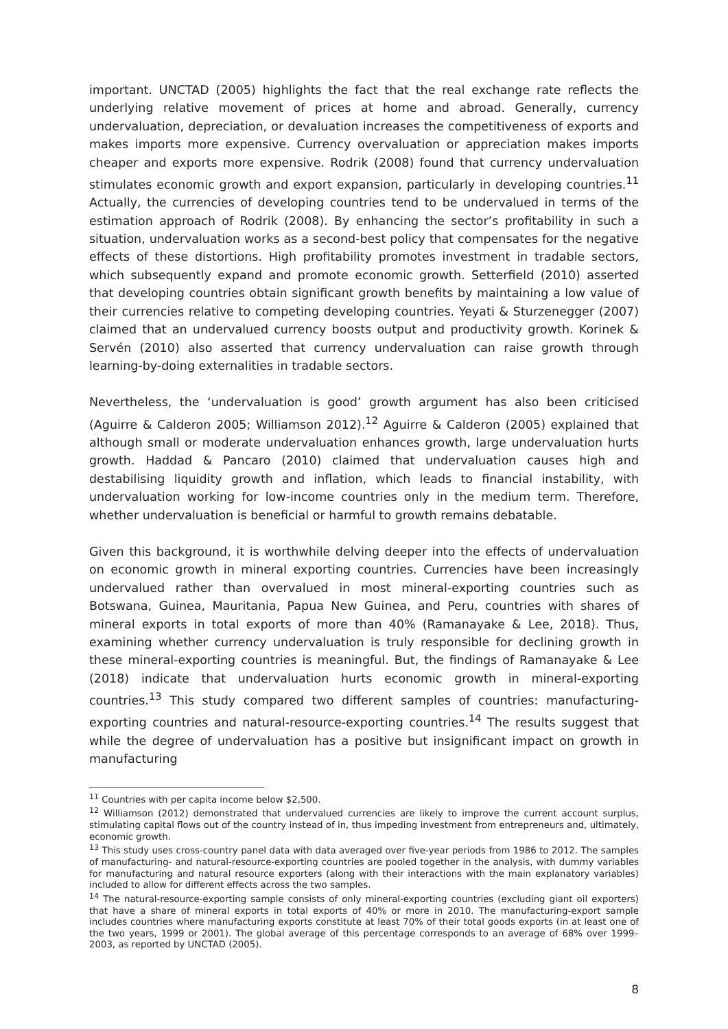important. UNCTAD (2005) highlights the fact that the real exchange rate reflects the underlying relative movement of prices at home and abroad. Generally, currency undervaluation, depreciation, or devaluation increases the competitiveness of exports and makes imports more expensive. Currency overvaluation or appreciation makes imports cheaper and exports more expensive. Rodrik (2008) found that currency undervaluation stimulates economic growth and export expansion, particularly in developing countries.<sup>11</sup> Actually, the currencies of developing countries tend to be undervalued in terms of the estimation approach of Rodrik (2008). By enhancing the sector’s profitability in such a situation, undervaluation works as a second-best policy that compensates for the negative effects of these distortions. High profitability promotes investment in tradable sectors, which subsequently expand and promote economic growth. Setterfield (2010) asserted that developing countries obtain significant growth benefits by maintaining a low value of their currencies relative to competing developing countries. Yeyati & Sturzenegger (2007) claimed that an undervalued currency boosts output and productivity growth. Korinek & Servén (2010) also asserted that currency undervaluation can raise growth through learning-by-doing externalities in tradable sectors.
Nevertheless, the ‘undervaluation is good’ growth argument has also been criticised (Aguirre & Calderon 2005; Williamson 2012).<sup>12</sup> Aguirre & Calderon (2005) explained that although small or moderate undervaluation enhances growth, large undervaluation hurts growth. Haddad & Pancaro (2010) claimed that undervaluation causes high and destabilising liquidity growth and inflation, which leads to financial instability, with undervaluation working for low-income countries only in the medium term. Therefore, whether undervaluation is beneficial or harmful to growth remains debatable.
Given this background, it is worthwhile delving deeper into the effects of undervaluation on economic growth in mineral exporting countries. Currencies have been increasingly undervalued rather than overvalued in most mineral-exporting countries such as Botswana, Guinea, Mauritania, Papua New Guinea, and Peru, countries with shares of mineral exports in total exports of more than 40% (Ramanayake & Lee, 2018). Thus, examining whether currency undervaluation is truly responsible for declining growth in these mineral-exporting countries is meaningful. But, the findings of Ramanayake & Lee (2018) indicate that undervaluation hurts economic growth in mineral-exporting countries.<sup>13</sup> This study compared two different samples of countries: manufacturing-exporting countries and natural-resource-exporting countries.<sup>14</sup> The results suggest that while the degree of undervaluation has a positive but insignificant impact on growth in manufacturing
<sup>11</sup> Countries with per capita income below $2,500.
<sup>12</sup> Williamson (2012) demonstrated that undervalued currencies are likely to improve the current account surplus, stimulating capital flows out of the country instead of in, thus impeding investment from entrepreneurs and, ultimately, economic growth.
<sup>13</sup> This study uses cross-country panel data with data averaged over five-year periods from 1986 to 2012. The samples of manufacturing- and natural-resource-exporting countries are pooled together in the analysis, with dummy variables for manufacturing and natural resource exporters (along with their interactions with the main explanatory variables) included to allow for different effects across the two samples.
<sup>14</sup> The natural-resource-exporting sample consists of only mineral-exporting countries (excluding giant oil exporters) that have a share of mineral exports in total exports of 40% or more in 2010. The manufacturing-export sample includes countries where manufacturing exports constitute at least 70% of their total goods exports (in at least one of the two years, 1999 or 2001). The global average of this percentage corresponds to an average of 68% over 1999–2003, as reported by UNCTAD (2005).
8